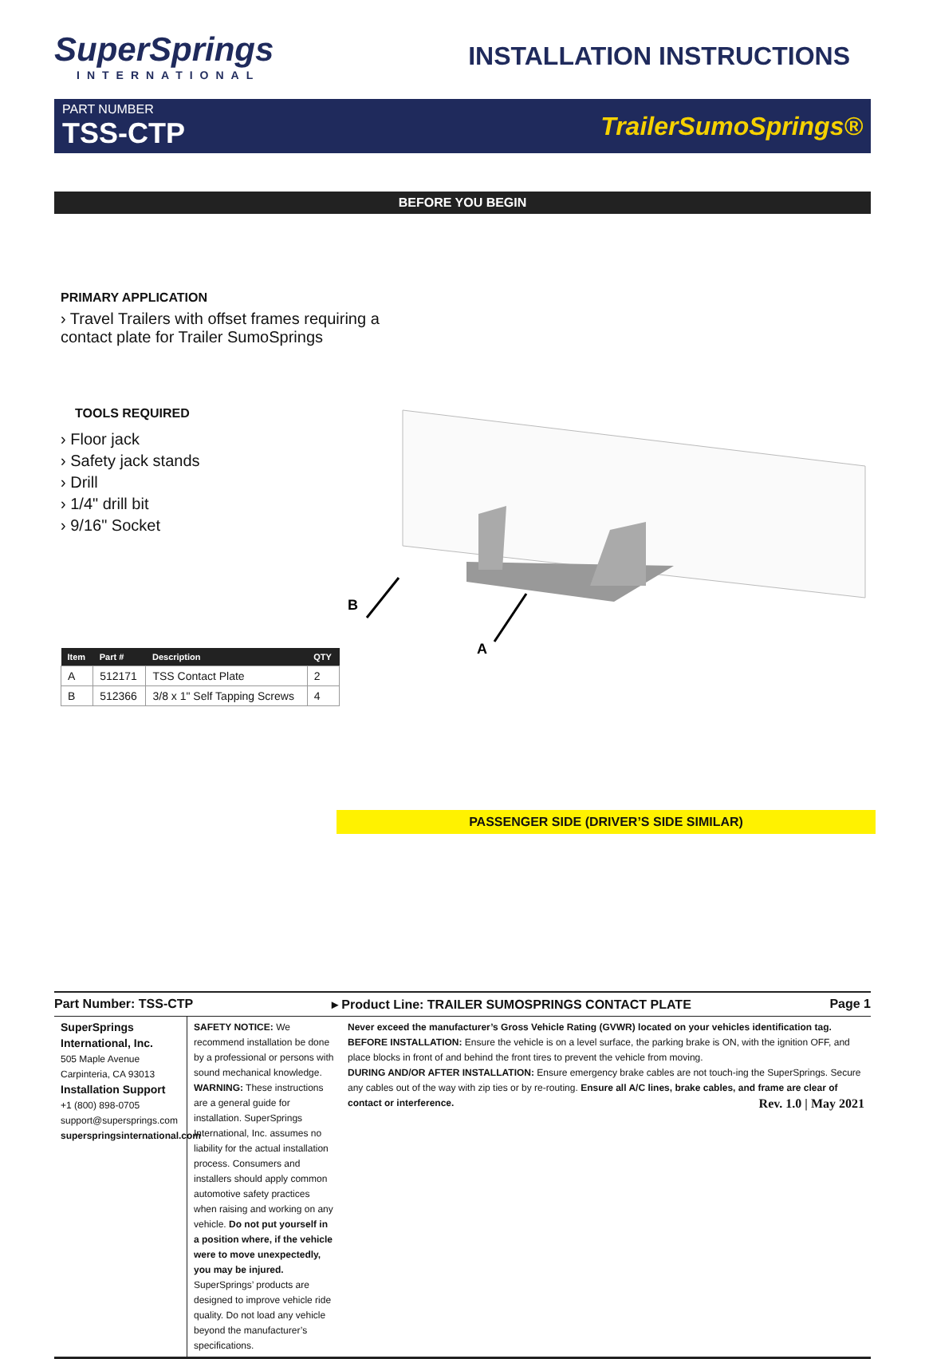SuperSprings
INTERNATIONAL
INSTALLATION INSTRUCTIONS
PART NUMBER
TSS-CTP
TrailerSumoSprings®
BEFORE YOU BEGIN
PRIMARY APPLICATION
› Travel Trailers with offset frames requiring a
contact plate for Trailer SumoSprings
TOOLS REQUIRED
› Floor jack
› Safety jack stands
› Drill
› 1/4" drill bit
› 9/16" Socket
| Item | Part # | Description | QTY |
| --- | --- | --- | --- |
| A | 512171 | TSS Contact Plate | 2 |
| B | 512366 | 3/8 x 1" Self Tapping Screws | 4 |
B
A
PASSENGER SIDE (DRIVER’S SIDE SIMILAR)
Part Number: TSS-CTP ▸ Product Line: TRAILER SUMOSPRINGS CONTACT PLATE Page 1
SuperSprings International, Inc.
505 Maple Avenue
Carpinteria, CA 93013
Installation Support
+1 (800) 898-0705
support@supersprings.com
superspringsinternational.com
SAFETY NOTICE: We recommend installation be done by a professional or persons with sound mechanical knowledge.
WARNING: These instructions are a general guide for installation. SuperSprings International, Inc. assumes no liability for the actual installation process. Consumers and installers should apply common automotive safety practices when raising and working on any vehicle. Do not put yourself in a position where, if the vehicle were to move unexpectedly, you may be injured. SuperSprings’ products are designed to improve vehicle ride quality. Do not load any vehicle beyond the manufacturer’s specifications.
Never exceed the manufacturer’s Gross Vehicle Rating (GVWR) located on your vehicles identification tag.
BEFORE INSTALLATION: Ensure the vehicle is on a level surface, the parking brake is ON, with the ignition OFF, and place blocks in front of and behind the front tires to prevent the vehicle from moving.
DURING AND/OR AFTER INSTALLATION: Ensure emergency brake cables are not touch-ing the SuperSprings. Secure any cables out of the way with zip ties or by re-routing. Ensure all A/C lines, brake cables, and frame are clear of contact or interference. Rev. 1.0 | May 2021